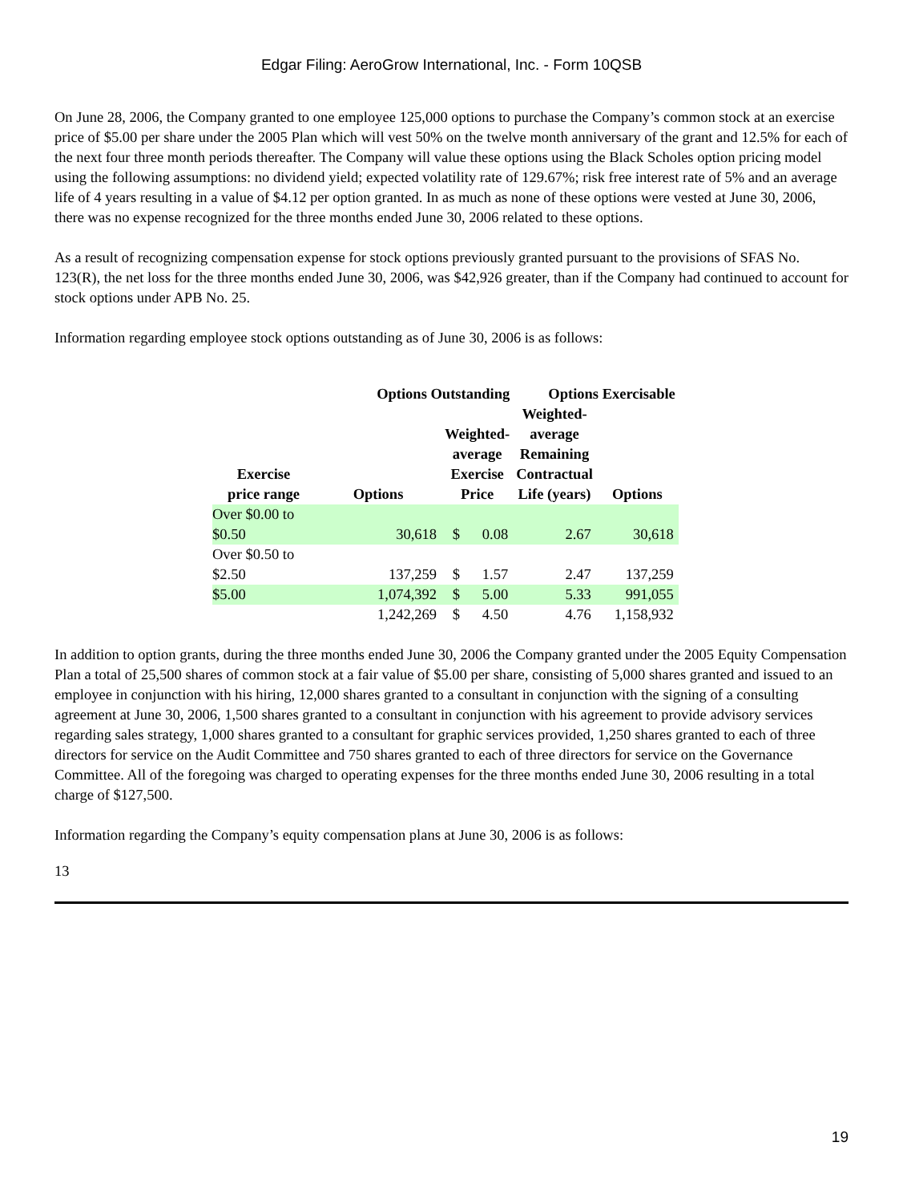Edgar Filing: AeroGrow International, Inc. - Form 10QSB
On June 28, 2006, the Company granted to one employee 125,000 options to purchase the Company’s common stock at an exercise price of $5.00 per share under the 2005 Plan which will vest 50% on the twelve month anniversary of the grant and 12.5% for each of the next four three month periods thereafter. The Company will value these options using the Black Scholes option pricing model using the following assumptions: no dividend yield; expected volatility rate of 129.67%; risk free interest rate of 5% and an average life of 4 years resulting in a value of $4.12 per option granted. In as much as none of these options were vested at June 30, 2006, there was no expense recognized for the three months ended June 30, 2006 related to these options.
As a result of recognizing compensation expense for stock options previously granted pursuant to the provisions of SFAS No. 123(R), the net loss for the three months ended June 30, 2006, was $42,926 greater, than if the Company had continued to account for stock options under APB No. 25.
Information regarding employee stock options outstanding as of June 30, 2006 is as follows:
| | Options Outstanding | | | Options Exercisable | |
| --- | --- | --- | --- | --- | --- |
| Exercise price range | Options | Weighted- average Exercise Price | | Weighted- average Remaining Contractual Life (years) | Options |
| Over $0.00 to $0.50 | 30,618 | $ | 0.08 | 2.67 | 30,618 |
| Over $0.50 to $2.50 | 137,259 | $ | 1.57 | 2.47 | 137,259 |
| $5.00 | 1,074,392 | $ | 5.00 | 5.33 | 991,055 |
| | 1,242,269 | $ | 4.50 | 4.76 | 1,158,932 |
In addition to option grants, during the three months ended June 30, 2006 the Company granted under the 2005 Equity Compensation Plan a total of 25,500 shares of common stock at a fair value of $5.00 per share, consisting of 5,000 shares granted and issued to an employee in conjunction with his hiring, 12,000 shares granted to a consultant in conjunction with the signing of a consulting agreement at June 30, 2006, 1,500 shares granted to a consultant in conjunction with his agreement to provide advisory services regarding sales strategy, 1,000 shares granted to a consultant for graphic services provided, 1,250 shares granted to each of three directors for service on the Audit Committee and 750 shares granted to each of three directors for service on the Governance Committee. All of the foregoing was charged to operating expenses for the three months ended June 30, 2006 resulting in a total charge of $127,500.
Information regarding the Company’s equity compensation plans at June 30, 2006 is as follows:
13
19